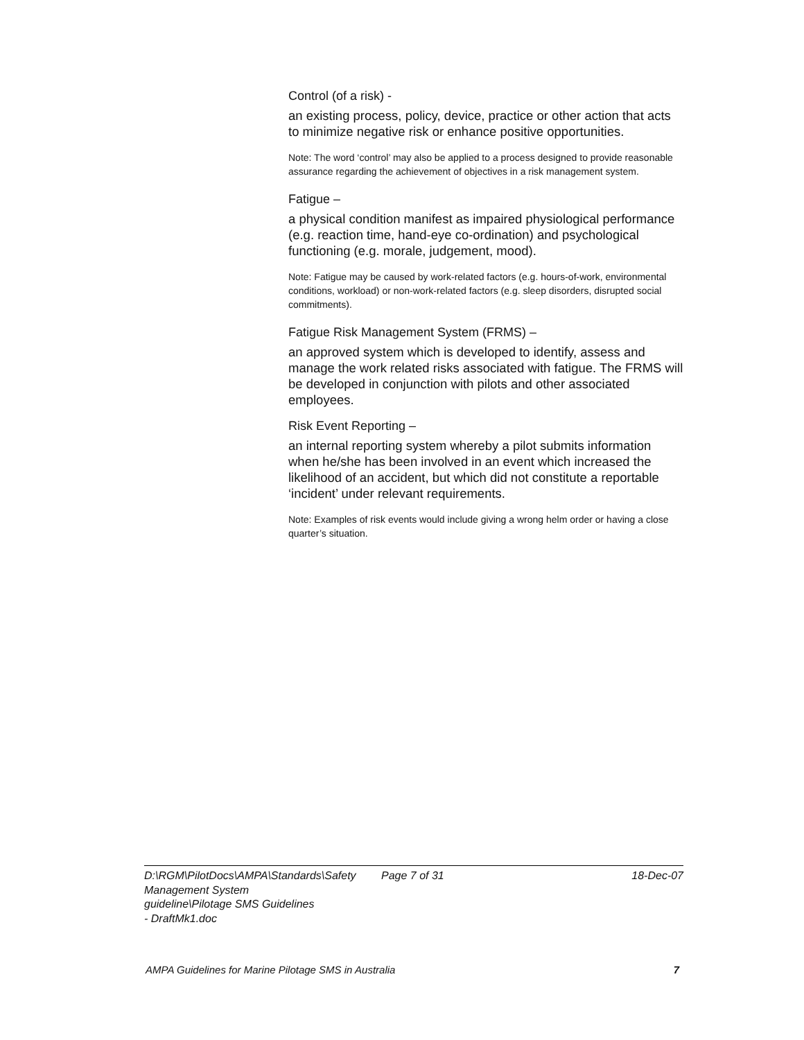Control (of a risk) -
an existing process, policy, device, practice or other action that acts to minimize negative risk or enhance positive opportunities.
Note: The word ‘control’ may also be applied to a process designed to provide reasonable assurance regarding the achievement of objectives in a risk management system.
Fatigue –
a physical condition manifest as impaired physiological performance (e.g. reaction time, hand-eye co-ordination) and psychological functioning (e.g. morale, judgement, mood).
Note: Fatigue may be caused by work-related factors (e.g. hours-of-work, environmental conditions, workload) or non-work-related factors (e.g. sleep disorders, disrupted social commitments).
Fatigue Risk Management System (FRMS) –
an approved system which is developed to identify, assess and manage the work related risks associated with fatigue. The FRMS will be developed in conjunction with pilots and other associated employees.
Risk Event Reporting –
an internal reporting system whereby a pilot submits information when he/she has been involved in an event which increased the likelihood of an accident, but which did not constitute a reportable ‘incident’ under relevant requirements.
Note: Examples of risk events would include giving a wrong helm order or having a close quarter’s situation.
D:\RGM\PilotDocs\AMPA\Standards\Safety Management System guideline\Pilotage SMS Guidelines - DraftMk1.doc
Page 7 of 31 18-Dec-07
AMPA Guidelines for Marine Pilotage SMS in Australia 7